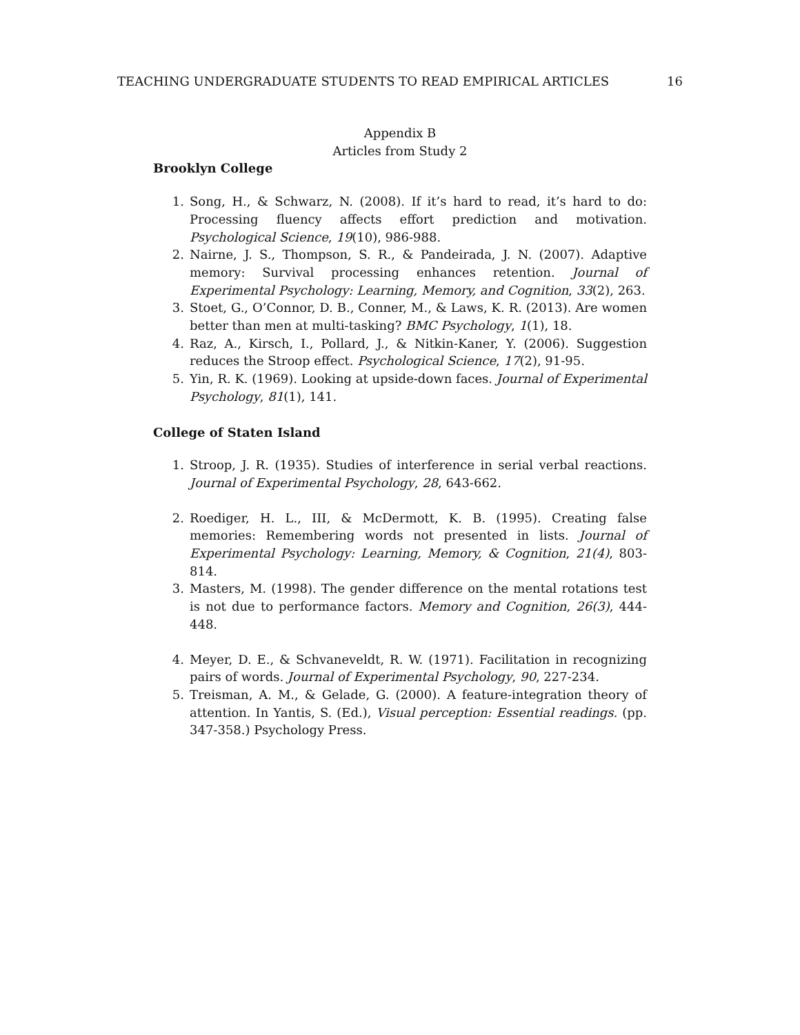TEACHING UNDERGRADUATE STUDENTS TO READ EMPIRICAL ARTICLES 16
Appendix B
Articles from Study 2
Brooklyn College
1. Song, H., & Schwarz, N. (2008). If it’s hard to read, it’s hard to do: Processing fluency affects effort prediction and motivation. Psychological Science, 19(10), 986-988.
2. Nairne, J. S., Thompson, S. R., & Pandeirada, J. N. (2007). Adaptive memory: Survival processing enhances retention. Journal of Experimental Psychology: Learning, Memory, and Cognition, 33(2), 263.
3. Stoet, G., O’Connor, D. B., Conner, M., & Laws, K. R. (2013). Are women better than men at multi-tasking? BMC Psychology, 1(1), 18.
4. Raz, A., Kirsch, I., Pollard, J., & Nitkin-Kaner, Y. (2006). Suggestion reduces the Stroop effect. Psychological Science, 17(2), 91-95.
5. Yin, R. K. (1969). Looking at upside-down faces. Journal of Experimental Psychology, 81(1), 141.
College of Staten Island
1. Stroop, J. R. (1935). Studies of interference in serial verbal reactions. Journal of Experimental Psychology, 28, 643-662.
2. Roediger, H. L., III, & McDermott, K. B. (1995). Creating false memories: Remembering words not presented in lists. Journal of Experimental Psychology: Learning, Memory, & Cognition, 21(4), 803-814.
3. Masters, M. (1998). The gender difference on the mental rotations test is not due to performance factors. Memory and Cognition, 26(3), 444-448.
4. Meyer, D. E., & Schvaneveldt, R. W. (1971). Facilitation in recognizing pairs of words. Journal of Experimental Psychology, 90, 227-234.
5. Treisman, A. M., & Gelade, G. (2000). A feature-integration theory of attention. In Yantis, S. (Ed.), Visual perception: Essential readings. (pp. 347-358.) Psychology Press.